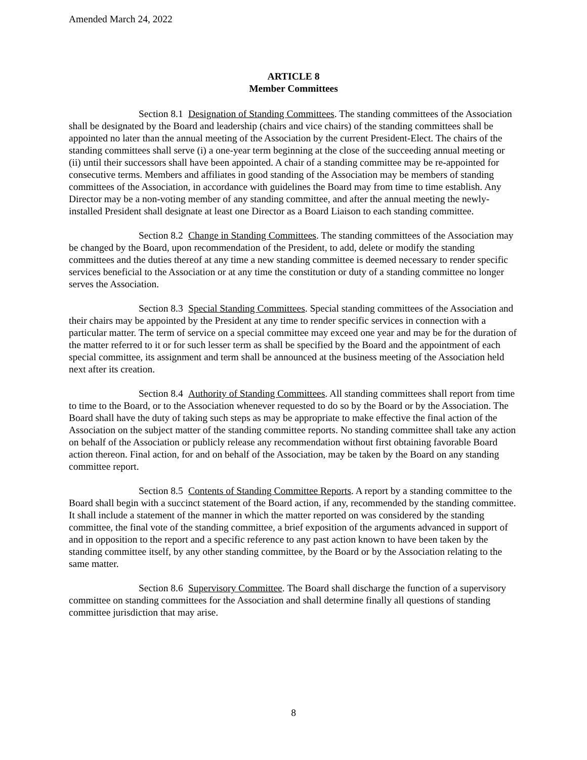Amended March 24, 2022
ARTICLE 8
Member Committees
Section 8.1 Designation of Standing Committees. The standing committees of the Association shall be designated by the Board and leadership (chairs and vice chairs) of the standing committees shall be appointed no later than the annual meeting of the Association by the current President-Elect. The chairs of the standing committees shall serve (i) a one-year term beginning at the close of the succeeding annual meeting or (ii) until their successors shall have been appointed. A chair of a standing committee may be re-appointed for consecutive terms. Members and affiliates in good standing of the Association may be members of standing committees of the Association, in accordance with guidelines the Board may from time to time establish. Any Director may be a non-voting member of any standing committee, and after the annual meeting the newly-installed President shall designate at least one Director as a Board Liaison to each standing committee.
Section 8.2 Change in Standing Committees. The standing committees of the Association may be changed by the Board, upon recommendation of the President, to add, delete or modify the standing committees and the duties thereof at any time a new standing committee is deemed necessary to render specific services beneficial to the Association or at any time the constitution or duty of a standing committee no longer serves the Association.
Section 8.3 Special Standing Committees. Special standing committees of the Association and their chairs may be appointed by the President at any time to render specific services in connection with a particular matter. The term of service on a special committee may exceed one year and may be for the duration of the matter referred to it or for such lesser term as shall be specified by the Board and the appointment of each special committee, its assignment and term shall be announced at the business meeting of the Association held next after its creation.
Section 8.4 Authority of Standing Committees. All standing committees shall report from time to time to the Board, or to the Association whenever requested to do so by the Board or by the Association. The Board shall have the duty of taking such steps as may be appropriate to make effective the final action of the Association on the subject matter of the standing committee reports. No standing committee shall take any action on behalf of the Association or publicly release any recommendation without first obtaining favorable Board action thereon. Final action, for and on behalf of the Association, may be taken by the Board on any standing committee report.
Section 8.5 Contents of Standing Committee Reports. A report by a standing committee to the Board shall begin with a succinct statement of the Board action, if any, recommended by the standing committee. It shall include a statement of the manner in which the matter reported on was considered by the standing committee, the final vote of the standing committee, a brief exposition of the arguments advanced in support of and in opposition to the report and a specific reference to any past action known to have been taken by the standing committee itself, by any other standing committee, by the Board or by the Association relating to the same matter.
Section 8.6 Supervisory Committee. The Board shall discharge the function of a supervisory committee on standing committees for the Association and shall determine finally all questions of standing committee jurisdiction that may arise.
8